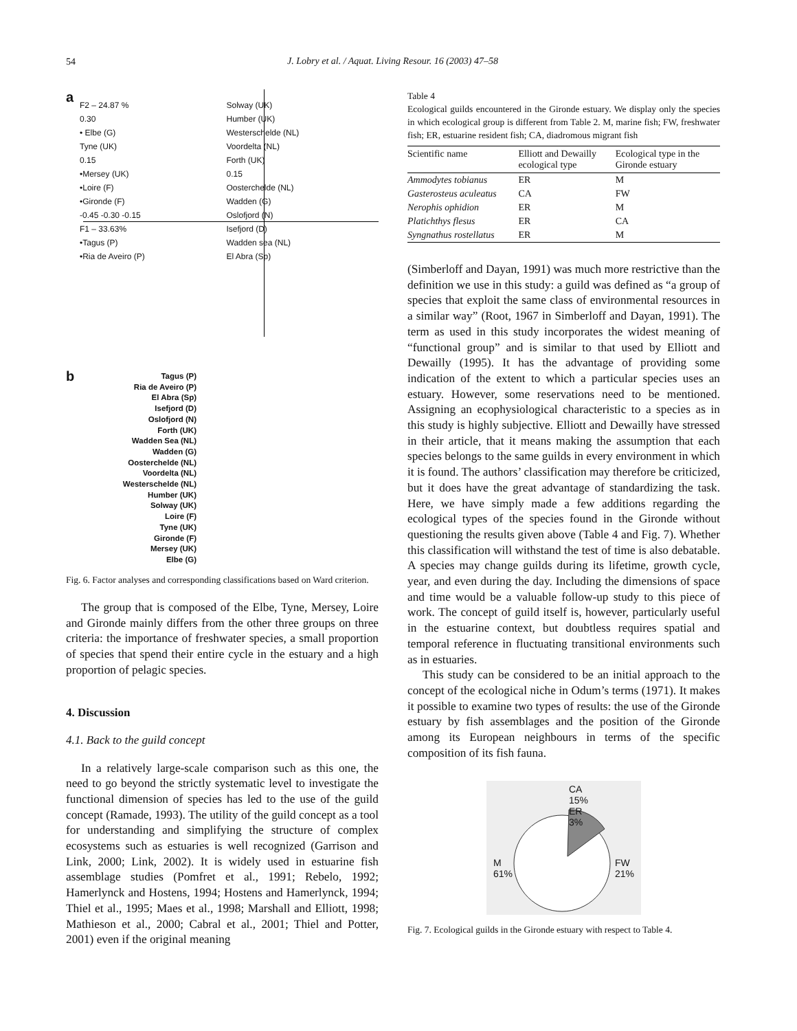54
J. Lobry et al. / Aquat. Living Resour. 16 (2003) 47–58
a
F2 – 24.87 %
0.30
• Elbe (G)
Tyne (UK)
0.15
•Mersey (UK)
•Loire (F)
•Gironde (F)
-0.45 -0.30 -0.15
F1 – 33.63%
•Tagus (P)
•Ria de Aveiro (P)
Solway (UK)
Humber (UK)
Westerschelde (NL)
Voordelta (NL)
Forth (UK)
0.15
Oosterchelde (NL)
Wadden (G)
Oslofjord (N)
Isefjord (D)
Wadden sea (NL)
El Abra (Sp)
b
Tagus (P)
Ria de Aveiro (P)
El Abra (Sp)
Isefjord (D)
Oslofjord (N)
Forth (UK)
Wadden Sea (NL)
Wadden (G)
Oosterchelde (NL)
Voordelta (NL)
Westerschelde (NL)
Humber (UK)
Solway (UK)
Loire (F)
Tyne (UK)
Gironde (F)
Mersey (UK)
Elbe (G)
Fig. 6. Factor analyses and corresponding classifications based on Ward criterion.
The group that is composed of the Elbe, Tyne, Mersey, Loire and Gironde mainly differs from the other three groups on three criteria: the importance of freshwater species, a small proportion of species that spend their entire cycle in the estuary and a high proportion of pelagic species.
4. Discussion
4.1. Back to the guild concept
In a relatively large-scale comparison such as this one, the need to go beyond the strictly systematic level to investigate the functional dimension of species has led to the use of the guild concept (Ramade, 1993). The utility of the guild concept as a tool for understanding and simplifying the structure of complex ecosystems such as estuaries is well recognized (Garrison and Link, 2000; Link, 2002). It is widely used in estuarine fish assemblage studies (Pomfret et al., 1991; Rebelo, 1992; Hamerlynck and Hostens, 1994; Hostens and Hamerlynck, 1994; Thiel et al., 1995; Maes et al., 1998; Marshall and Elliott, 1998; Mathieson et al., 2000; Cabral et al., 2001; Thiel and Potter, 2001) even if the original meaning
Table 4
Ecological guilds encountered in the Gironde estuary. We display only the species in which ecological group is different from Table 2. M, marine fish; FW, freshwater fish; ER, estuarine resident fish; CA, diadromous migrant fish
| Scientific name | Elliott and Dewailly ecological type | Ecological type in the Gironde estuary |
| --- | --- | --- |
| Ammodytes tobianus | ER | M |
| Gasterosteus aculeatus | CA | FW |
| Nerophis ophidion | ER | M |
| Platichthys flesus | ER | CA |
| Syngnathus rostellatus | ER | M |
(Simberloff and Dayan, 1991) was much more restrictive than the definition we use in this study: a guild was defined as “a group of species that exploit the same class of environmental resources in a similar way” (Root, 1967 in Simberloff and Dayan, 1991). The term as used in this study incorporates the widest meaning of “functional group” and is similar to that used by Elliott and Dewailly (1995). It has the advantage of providing some indication of the extent to which a particular species uses an estuary. However, some reservations need to be mentioned. Assigning an ecophysiological characteristic to a species as in this study is highly subjective. Elliott and Dewailly have stressed in their article, that it means making the assumption that each species belongs to the same guilds in every environment in which it is found. The authors’ classification may therefore be criticized, but it does have the great advantage of standardizing the task. Here, we have simply made a few additions regarding the ecological types of the species found in the Gironde without questioning the results given above (Table 4 and Fig. 7). Whether this classification will withstand the test of time is also debatable. A species may change guilds during its lifetime, growth cycle, year, and even during the day. Including the dimensions of space and time would be a valuable follow-up study to this piece of work. The concept of guild itself is, however, particularly useful in the estuarine context, but doubtless requires spatial and temporal reference in fluctuating transitional environments such as in estuaries.
This study can be considered to be an initial approach to the concept of the ecological niche in Odum’s terms (1971). It makes it possible to examine two types of results: the use of the Gironde estuary by fish assemblages and the position of the Gironde among its European neighbours in terms of the specific composition of its fish fauna.
CA
15%
ER
3%
M
61% FW
21%
Fig. 7. Ecological guilds in the Gironde estuary with respect to Table 4.